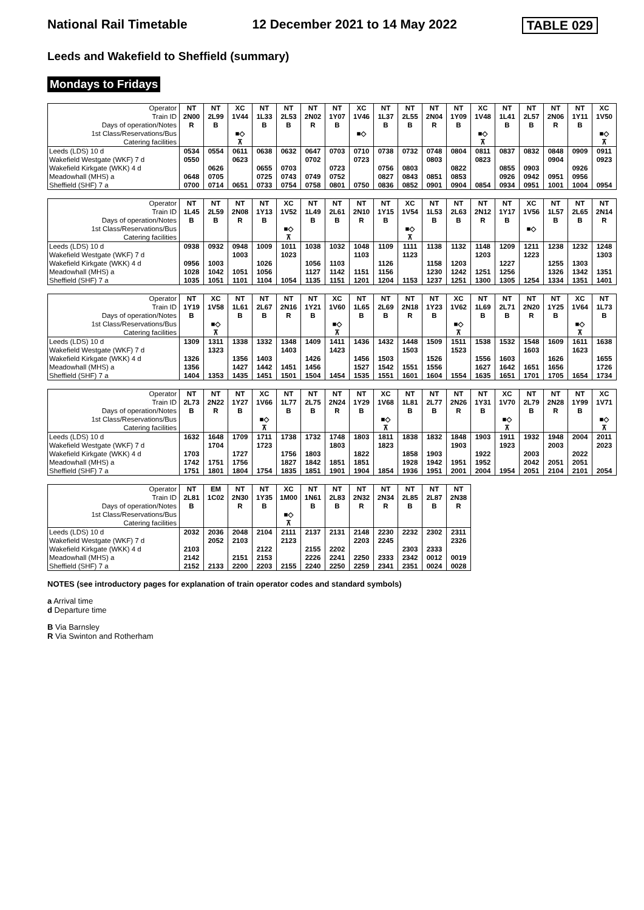National Rail Timetable 12 December 2021 to 14 May 2022 TABLE 029
Leeds and Wakefield to Sheffield (summary)
Mondays to Fridays
| Operator | NT | NT | XC | NT | NT | NT | NT | XC | NT | NT | NT | NT | XC | NT | NT | NT | NT | XC |
| Train ID | 2N00 | 2L99 | 1V44 | 1L33 | 2L53 | 2N02 | 1Y07 | 1V46 | 1L37 | 2L55 | 2N04 | 1Y09 | 1V48 | 1L41 | 2L57 | 2N06 | 1Y11 | 1V50 |
| Days of operation/Notes | R | B | | B | B | R | B | | B | B | R | B | | B | B | R | B | |
| 1st Class/Reservations/Bus | | | ■◇ | | | | | ■◇ | | | | | ■◇ | | | | | ■◇ |
| Catering facilities | | | ⊼ | | | | | | | | | | ⊼ | | | | | ⊼ |
| Leeds (LDS) 10 d | 0534 | 0554 | 0611 | 0638 | 0632 | 0647 | 0703 | 0710 | 0738 | 0732 | 0748 | 0804 | 0811 | 0837 | 0832 | 0848 | 0909 | 0911 |
| Wakefield Westgate (WKF) 7 d | 0550 | | 0623 | | | 0702 | | 0723 | | | 0803 | | 0823 | | | 0904 | | 0923 |
| Wakefield Kirkgate (WKK) 4 d | | 0626 | | 0655 | 0703 | | 0723 | | 0756 | 0803 | | 0822 | | 0855 | 0903 | | 0926 | |
| Meadowhall (MHS) a | 0648 | 0705 | | 0725 | 0743 | 0749 | 0752 | | 0827 | 0843 | 0851 | 0853 | | 0926 | 0942 | 0951 | 0956 | |
| Sheffield (SHF) 7 a | 0700 | 0714 | 0651 | 0733 | 0754 | 0758 | 0801 | 0750 | 0836 | 0852 | 0901 | 0904 | 0854 | 0934 | 0951 | 1001 | 1004 | 0954 |
| Operator | NT | NT | NT | NT | XC | NT | NT | NT | NT | XC | NT | NT | NT | NT | XC | NT | NT | NT |
| Train ID | 1L45 | 2L59 | 2N08 | 1Y13 | 1V52 | 1L49 | 2L61 | 2N10 | 1Y15 | 1V54 | 1L53 | 2L63 | 2N12 | 1Y17 | 1V56 | 1L57 | 2L65 | 2N14 |
| Days of operation/Notes | B | B | R | B | | B | B | R | B | | B | B | R | B | | B | B | R |
| 1st Class/Reservations/Bus | | | | | ■◇ | | | | | ■◇ | | | | | ■◇ | | | |
| Catering facilities | | | | | ⊼ | | | | | ⊼ | | | | | | | | |
| Leeds (LDS) 10 d | 0938 | 0932 | 0948 | 1009 | 1011 | 1038 | 1032 | 1048 | 1109 | 1111 | 1138 | 1132 | 1148 | 1209 | 1211 | 1238 | 1232 | 1248 |
| Wakefield Westgate (WKF) 7 d | | | 1003 | | 1023 | | | 1103 | | 1123 | | | 1203 | | 1223 | | | 1303 |
| Wakefield Kirkgate (WKK) 4 d | 0956 | 1003 | | 1026 | | 1056 | 1103 | | 1126 | | 1158 | 1203 | | 1227 | | 1255 | 1303 | |
| Meadowhall (MHS) a | 1028 | 1042 | 1051 | 1056 | | 1127 | 1142 | 1151 | 1156 | | 1230 | 1242 | 1251 | 1256 | | 1326 | 1342 | 1351 |
| Sheffield (SHF) 7 a | 1035 | 1051 | 1101 | 1104 | 1054 | 1135 | 1151 | 1201 | 1204 | 1153 | 1237 | 1251 | 1300 | 1305 | 1254 | 1334 | 1351 | 1401 |
| Operator | NT | XC | NT | NT | NT | NT | XC | NT | NT | NT | NT | XC | NT | NT | NT | NT | XC | NT |
| Train ID | 1Y19 | 1V58 | 1L61 | 2L67 | 2N16 | 1Y21 | 1V60 | 1L65 | 2L69 | 2N18 | 1Y23 | 1V62 | 1L69 | 2L71 | 2N20 | 1Y25 | 1V64 | 1L73 |
| Days of operation/Notes | B | | B | B | R | B | | B | B | R | B | | B | B | R | B | | B |
| 1st Class/Reservations/Bus | | ■◇ | | | | | ■◇ | | | | | ■◇ | | | | | ■◇ | |
| Catering facilities | | ⊼ | | | | | ⊼ | | | | | ⊼ | | | | | ⊼ | |
| Leeds (LDS) 10 d | 1309 | 1311 | 1338 | 1332 | 1348 | 1409 | 1411 | 1436 | 1432 | 1448 | 1509 | 1511 | 1538 | 1532 | 1548 | 1609 | 1611 | 1638 |
| Wakefield Westgate (WKF) 7 d | | 1323 | | | 1403 | | 1423 | | | 1503 | | 1523 | | | 1603 | | 1623 | |
| Wakefield Kirkgate (WKK) 4 d | 1326 | | 1356 | 1403 | | 1426 | | 1456 | 1503 | | 1526 | | 1556 | 1603 | | 1626 | | 1655 |
| Meadowhall (MHS) a | 1356 | | 1427 | 1442 | 1451 | 1456 | | 1527 | 1542 | 1551 | 1556 | | 1627 | 1642 | 1651 | 1656 | | 1726 |
| Sheffield (SHF) 7 a | 1404 | 1353 | 1435 | 1451 | 1501 | 1504 | 1454 | 1535 | 1551 | 1601 | 1604 | 1554 | 1635 | 1651 | 1701 | 1705 | 1654 | 1734 |
| Operator | NT | NT | NT | XC | NT | NT | NT | NT | XC | NT | NT | NT | NT | XC | NT | NT | NT | XC |
| Train ID | 2L73 | 2N22 | 1Y27 | 1V66 | 1L77 | 2L75 | 2N24 | 1Y29 | 1V68 | 1L81 | 2L77 | 2N26 | 1Y31 | 1V70 | 2L79 | 2N28 | 1Y99 | 1V71 |
| Days of operation/Notes | B | R | B | | B | B | R | B | | B | B | R | B | | B | R | B | |
| 1st Class/Reservations/Bus | | | | ■◇ | | | | | ■◇ | | | | | ■◇ | | | | ■◇ |
| Catering facilities | | | | ⊼ | | | | | ⊼ | | | | | ⊼ | | | | ⊼ |
| Leeds (LDS) 10 d | 1632 | 1648 | 1709 | 1711 | 1738 | 1732 | 1748 | 1803 | 1811 | 1838 | 1832 | 1848 | 1903 | 1911 | 1932 | 1948 | 2004 | 2011 |
| Wakefield Westgate (WKF) 7 d | | 1704 | | 1723 | | | 1803 | | 1823 | | | 1903 | | 1923 | | 2003 | | 2023 |
| Wakefield Kirkgate (WKK) 4 d | 1703 | | 1727 | | 1756 | 1803 | | 1822 | | 1858 | 1903 | | 1922 | | 2003 | | 2022 | |
| Meadowhall (MHS) a | 1742 | 1751 | 1756 | | 1827 | 1842 | 1851 | 1851 | | 1928 | 1942 | 1951 | 1952 | | 2042 | 2051 | 2051 | |
| Sheffield (SHF) 7 a | 1751 | 1801 | 1804 | 1754 | 1835 | 1851 | 1901 | 1904 | 1854 | 1936 | 1951 | 2001 | 2004 | 1954 | 2051 | 2104 | 2101 | 2054 |
| Operator | NT | EM | NT | NT | XC | NT | NT | NT | NT | NT | NT | NT |
| Train ID | 2L81 | 1C02 | 2N30 | 1Y35 | 1M00 | 1N61 | 2L83 | 2N32 | 2N34 | 2L85 | 2L87 | 2N38 |
| Days of operation/Notes | B | | R | B | | B | B | R | R | B | B | R |
| 1st Class/Reservations/Bus | | | | | ■◇ | | | | | | | |
| Catering facilities | | | | | ⊼ | | | | | | | |
| Leeds (LDS) 10 d | 2032 | 2036 | 2048 | 2104 | 2111 | 2137 | 2131 | 2148 | 2230 | 2232 | 2302 | 2311 |
| Wakefield Westgate (WKF) 7 d | | 2052 | 2103 | | 2123 | | | 2203 | 2245 | | | 2326 |
| Wakefield Kirkgate (WKK) 4 d | 2103 | | | 2122 | | 2155 | 2202 | | | 2303 | 2333 | |
| Meadowhall (MHS) a | 2142 | | 2151 | 2153 | | 2226 | 2241 | 2250 | 2333 | 2342 | 0012 | 0019 |
| Sheffield (SHF) 7 a | 2152 | 2133 | 2200 | 2203 | 2155 | 2240 | 2250 | 2259 | 2341 | 2351 | 0024 | 0028 |
NOTES (see introductory pages for explanation of train operator codes and standard symbols)
a Arrival time
d Departure time
B Via Barnsley
R Via Swinton and Rotherham